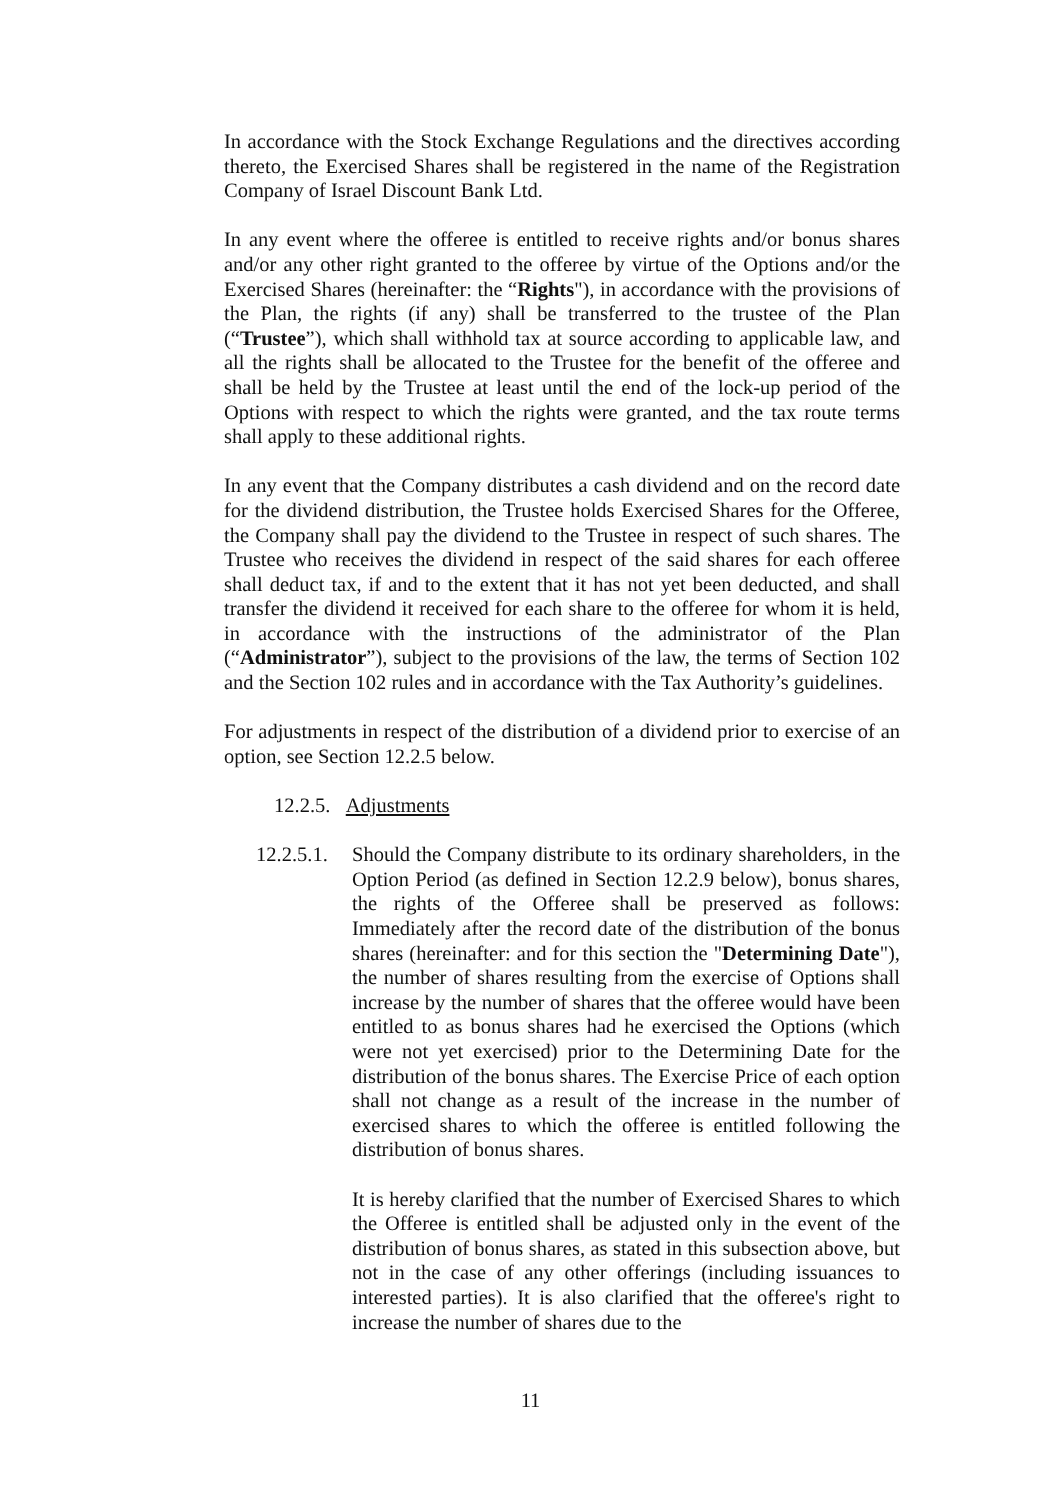In accordance with the Stock Exchange Regulations and the directives according thereto, the Exercised Shares shall be registered in the name of the Registration Company of Israel Discount Bank Ltd.
In any event where the offeree is entitled to receive rights and/or bonus shares and/or any other right granted to the offeree by virtue of the Options and/or the Exercised Shares (hereinafter: the “Rights"), in accordance with the provisions of the Plan, the rights (if any) shall be transferred to the trustee of the Plan (“Trustee”), which shall withhold tax at source according to applicable law, and all the rights shall be allocated to the Trustee for the benefit of the offeree and shall be held by the Trustee at least until the end of the lock-up period of the Options with respect to which the rights were granted, and the tax route terms shall apply to these additional rights.
In any event that the Company distributes a cash dividend and on the record date for the dividend distribution, the Trustee holds Exercised Shares for the Offeree, the Company shall pay the dividend to the Trustee in respect of such shares. The Trustee who receives the dividend in respect of the said shares for each offeree shall deduct tax, if and to the extent that it has not yet been deducted, and shall transfer the dividend it received for each share to the offeree for whom it is held, in accordance with the instructions of the administrator of the Plan (“Administrator”), subject to the provisions of the law, the terms of Section 102 and the Section 102 rules and in accordance with the Tax Authority’s guidelines.
For adjustments in respect of the distribution of a dividend prior to exercise of an option, see Section 12.2.5 below.
12.2.5. Adjustments
12.2.5.1. Should the Company distribute to its ordinary shareholders, in the Option Period (as defined in Section 12.2.9 below), bonus shares, the rights of the Offeree shall be preserved as follows: Immediately after the record date of the distribution of the bonus shares (hereinafter: and for this section the "Determining Date"), the number of shares resulting from the exercise of Options shall increase by the number of shares that the offeree would have been entitled to as bonus shares had he exercised the Options (which were not yet exercised) prior to the Determining Date for the distribution of the bonus shares. The Exercise Price of each option shall not change as a result of the increase in the number of exercised shares to which the offeree is entitled following the distribution of bonus shares.
It is hereby clarified that the number of Exercised Shares to which the Offeree is entitled shall be adjusted only in the event of the distribution of bonus shares, as stated in this subsection above, but not in the case of any other offerings (including issuances to interested parties). It is also clarified that the offeree's right to increase the number of shares due to the
11